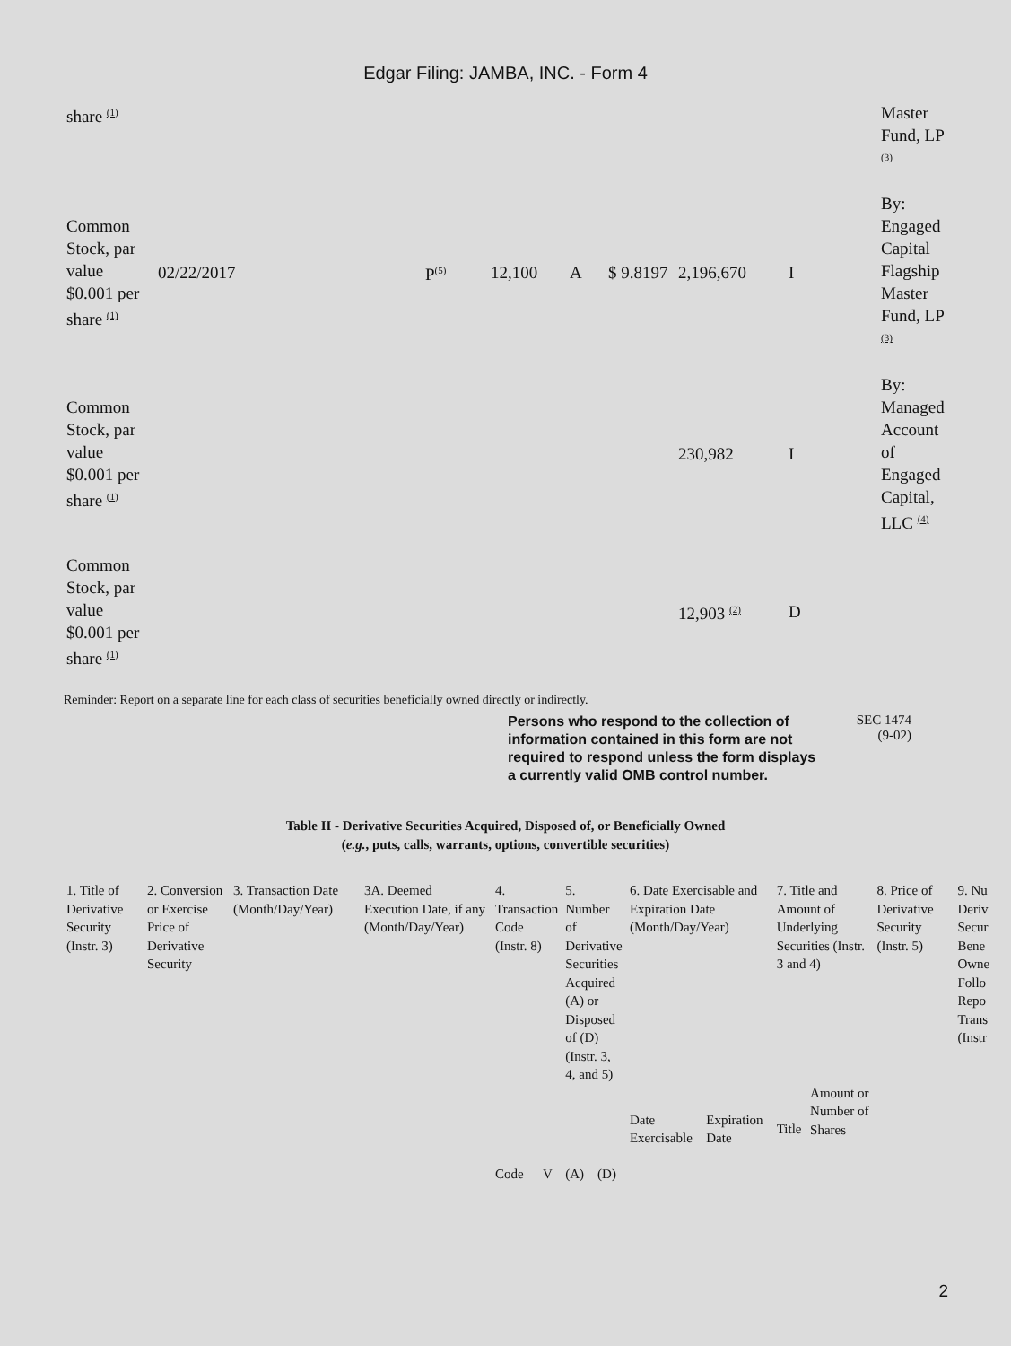Edgar Filing: JAMBA, INC. - Form 4
| share <sup>(1)</sup> | | | | | | | | Master Fund, LP <sup>(3)</sup> |
| Common Stock, par value $0.001 per share <sup>(1)</sup> | 02/22/2017 | P<sup>(5)</sup> | 12,100 | A | $ 9.8197 | 2,196,670 | I | By: Engaged Capital Flagship Master Fund, LP <sup>(3)</sup> |
| Common Stock, par value $0.001 per share <sup>(1)</sup> | | | | | | 230,982 | I | By: Managed Account of Engaged Capital, LLC <sup>(4)</sup> |
| Common Stock, par value $0.001 per share <sup>(1)</sup> | | | | | | 12,903 <sup>(2)</sup> | D | |
Reminder: Report on a separate line for each class of securities beneficially owned directly or indirectly.
Persons who respond to the collection of information contained in this form are not required to respond unless the form displays a currently valid OMB control number.
SEC 1474
(9-02)
Table II - Derivative Securities Acquired, Disposed of, or Beneficially Owned
(e.g., puts, calls, warrants, options, convertible securities)
| 1. Title of Derivative Security (Instr. 3) | 2. Conversion or Exercise Price of Derivative Security | 3. Transaction Date (Month/Day/Year) | 3A. Deemed Execution Date, if any (Month/Day/Year) | 4. Transaction Code (Instr. 8) | | 5. Number of Derivative Securities Acquired (A) or Disposed of (D) (Instr. 3, 4, and 5) | | 6. Date Exercisable and Expiration Date (Month/Day/Year) | | 7. Title and Amount of Underlying Securities (Instr. 3 and 4) | | 8. Price of Derivative Security (Instr. 5) | 9. Nu Deriv Secur Bene Owne Follo Repo Trans (Instr |
| --- | --- | --- | --- | --- | --- | --- | --- | --- | --- | --- | --- | --- | --- |
| | | | | Code | V | (A) | (D) | Date Exercisable | Expiration Date | Title | Amount or Number of Shares | | |
2